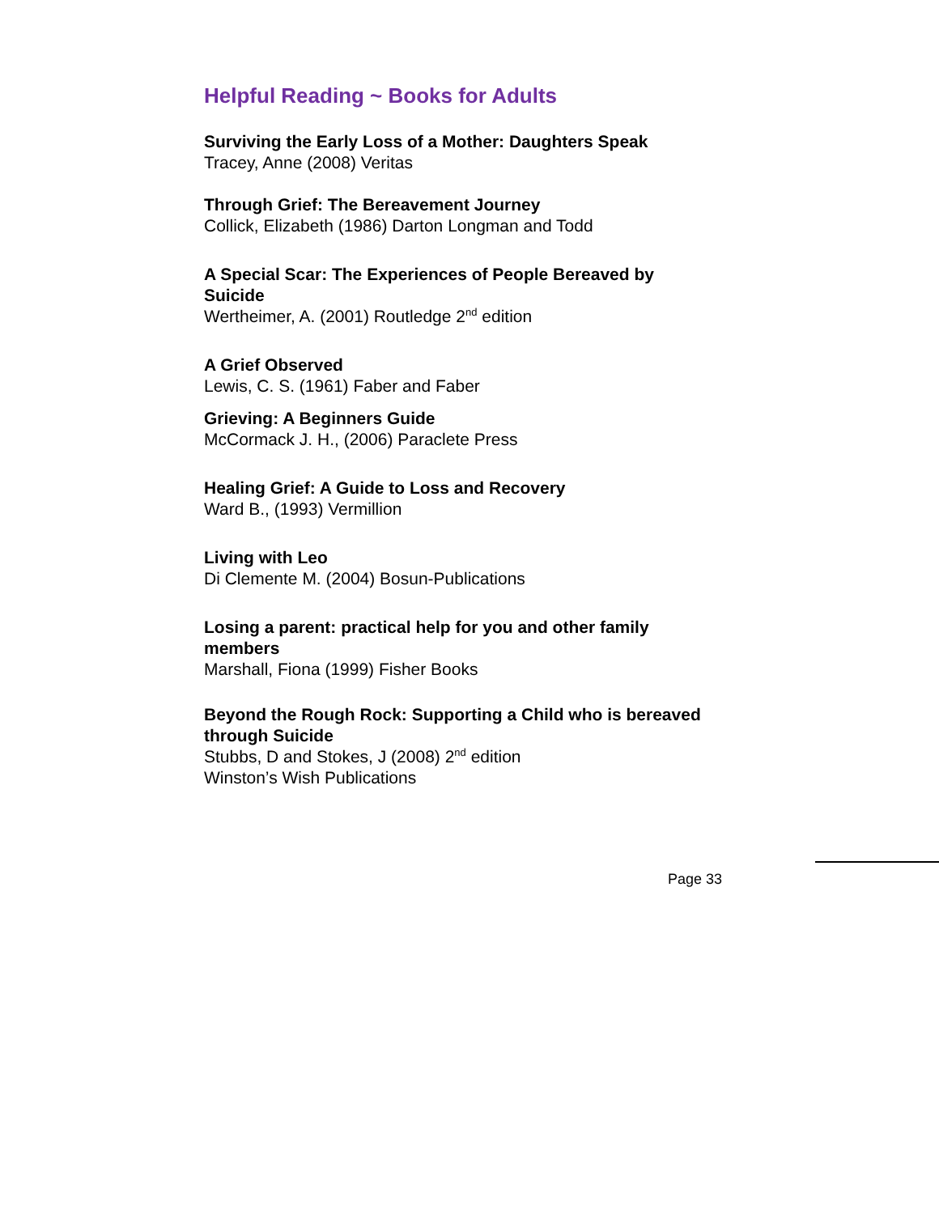Helpful Reading ~ Books for Adults
Surviving the Early Loss of a Mother: Daughters Speak
Tracey, Anne (2008) Veritas
Through Grief: The Bereavement Journey
Collick, Elizabeth (1986) Darton Longman and Todd
A Special Scar: The Experiences of People Bereaved by Suicide
Wertheimer, A. (2001) Routledge 2<sup>nd</sup> edition
A Grief Observed
Lewis, C. S. (1961) Faber and Faber
Grieving: A Beginners Guide
McCormack J. H., (2006) Paraclete Press
Healing Grief: A Guide to Loss and Recovery
Ward B., (1993) Vermillion
Living with Leo
Di Clemente M. (2004) Bosun-Publications
Losing a parent: practical help for you and other family members
Marshall, Fiona (1999) Fisher Books
Beyond the Rough Rock: Supporting a Child who is bereaved through Suicide
Stubbs, D and Stokes, J (2008) 2<sup>nd</sup> edition
Winston’s Wish Publications
Page 33